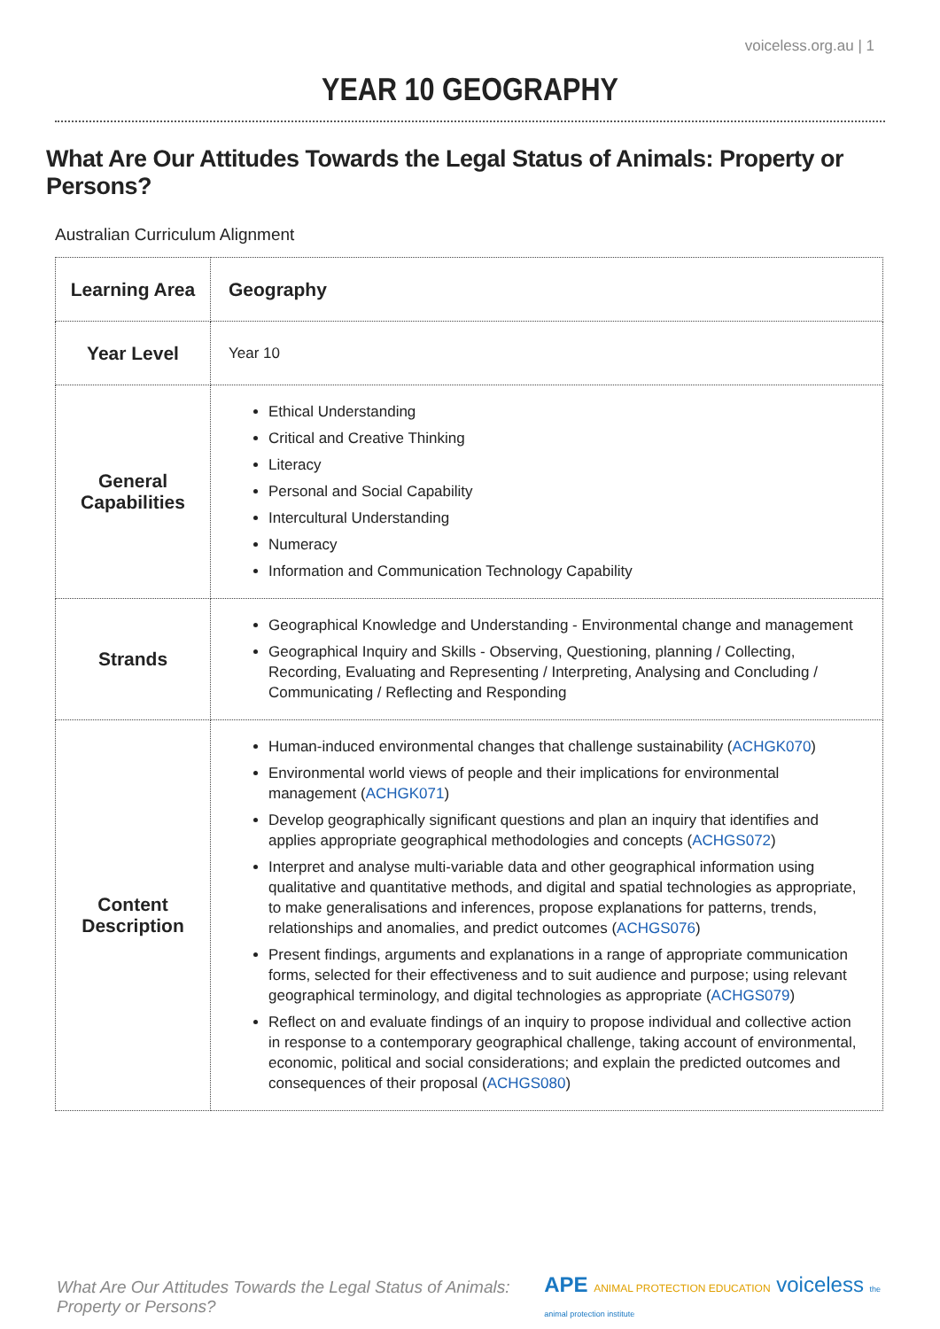voiceless.org.au | 1
YEAR 10 GEOGRAPHY
What Are Our Attitudes Towards the Legal Status of Animals: Property or Persons?
Australian Curriculum Alignment
| Learning Area | Geography |
| Year Level | Year 10 |
| General Capabilities | Ethical Understanding Critical and Creative Thinking Literacy Personal and Social Capability Intercultural Understanding Numeracy Information and Communication Technology Capability |
| Strands | Geographical Knowledge and Understanding - Environmental change and management Geographical Inquiry and Skills - Observing, Questioning, planning / Collecting, Recording, Evaluating and Representing / Interpreting, Analysing and Concluding / Communicating / Reflecting and Responding |
| Content Description | Human-induced environmental changes that challenge sustainability ( ACHGK070 ) Environmental world views of people and their implications for environmental management ( ACHGK071 ) Develop geographically significant questions and plan an inquiry that identifies and applies appropriate geographical methodologies and concepts ( ACHGS072 ) Interpret and analyse multi-variable data and other geographical information using qualitative and quantitative methods, and digital and spatial technologies as appropriate, to make generalisations and inferences, propose explanations for patterns, trends, relationships and anomalies, and predict outcomes ( ACHGS076 ) Present findings, arguments and explanations in a range of appropriate communication forms, selected for their effectiveness and to suit audience and purpose; using relevant geographical terminology, and digital technologies as appropriate ( ACHGS079 ) Reflect on and evaluate findings of an inquiry to propose individual and collective action in response to a contemporary geographical challenge, taking account of environmental, economic, political and social considerations; and explain the predicted outcomes and consequences of their proposal ( ACHGS080 ) |
What Are Our Attitudes Towards the Legal Status of Animals: Property or Persons? APE ANIMAL PROTECTION EDUCATION voiceless the animal protection institute